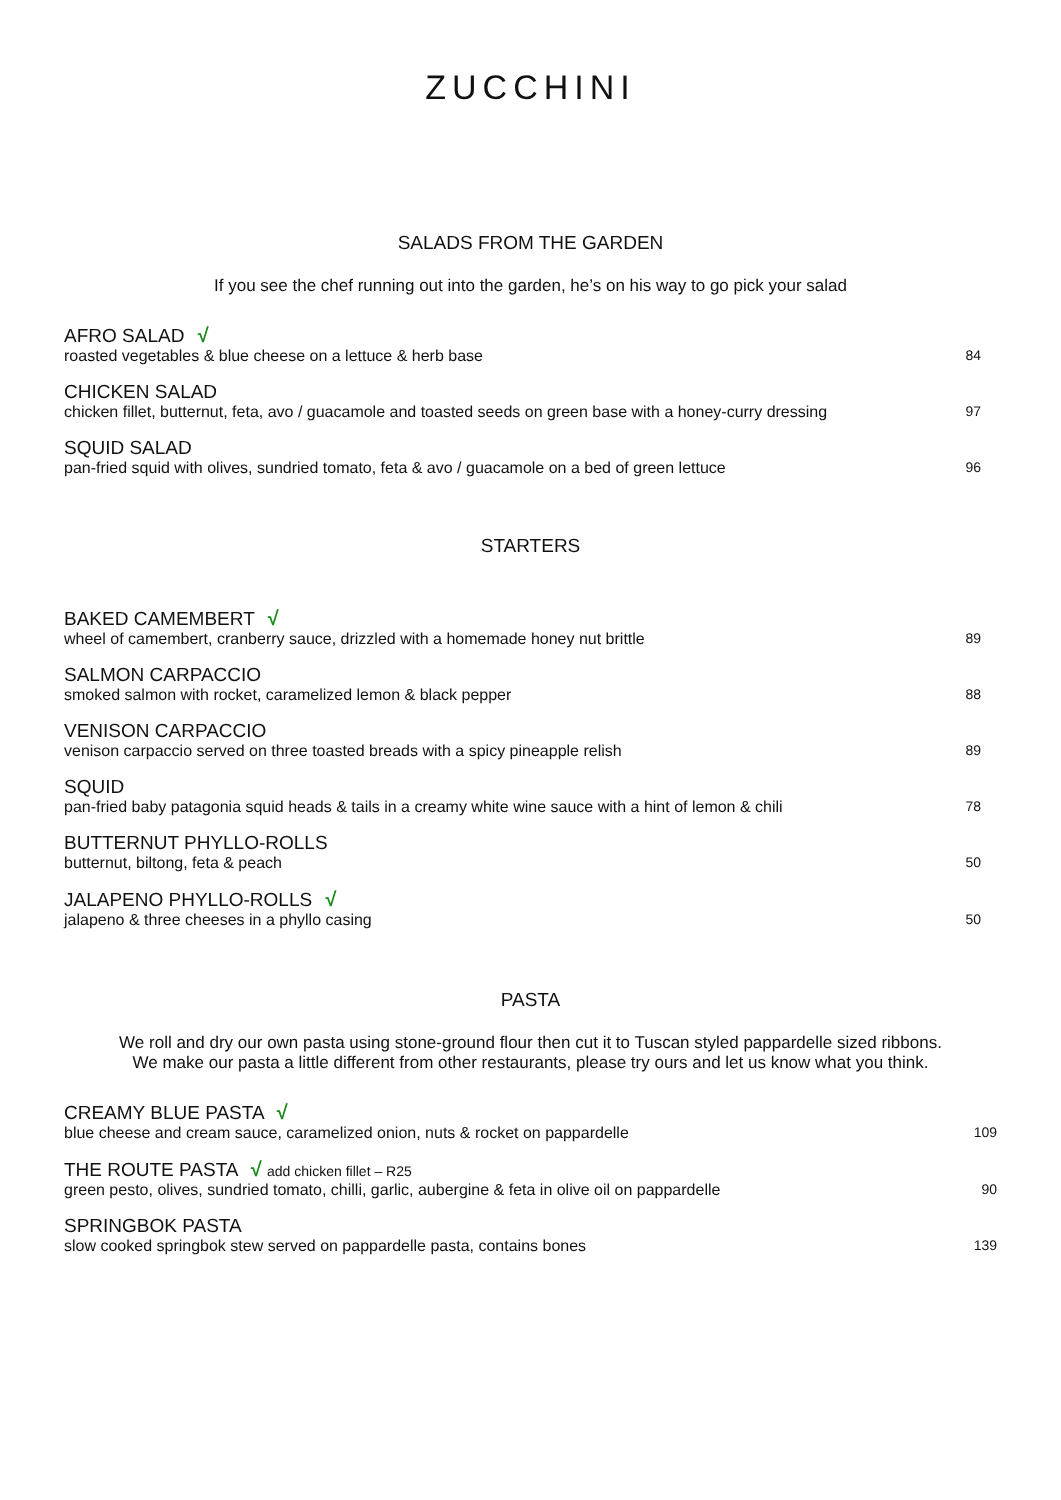ZUCCHINI
SALADS FROM THE GARDEN
If you see the chef running out into the garden, he’s on his way to go pick your salad
AFRO SALAD √
roasted vegetables & blue cheese on a lettuce & herb base 84
CHICKEN SALAD
chicken fillet, butternut, feta, avo / guacamole and toasted seeds on green base with a honey-curry dressing 97
SQUID SALAD
pan-fried squid with olives, sundried tomato, feta & avo / guacamole on a bed of green lettuce 96
STARTERS
BAKED CAMEMBERT √
wheel of camembert, cranberry sauce, drizzled with a homemade honey nut brittle 89
SALMON CARPACCIO
smoked salmon with rocket, caramelized lemon & black pepper 88
VENISON CARPACCIO
venison carpaccio served on three toasted breads with a spicy pineapple relish 89
SQUID
pan-fried baby patagonia squid heads & tails in a creamy white wine sauce with a hint of lemon & chili 78
BUTTERNUT PHYLLO-ROLLS
butternut, biltong, feta & peach 50
JALAPENO PHYLLO-ROLLS √
jalapeno & three cheeses in a phyllo casing 50
PASTA
We roll and dry our own pasta using stone-ground flour then cut it to Tuscan styled pappardelle sized ribbons.
We make our pasta a little different from other restaurants, please try ours and let us know what you think.
CREAMY BLUE PASTA √
blue cheese and cream sauce, caramelized onion, nuts & rocket on pappardelle 109
THE ROUTE PASTA √ add chicken fillet – R25
green pesto, olives, sundried tomato, chilli, garlic, aubergine & feta in olive oil on pappardelle 90
SPRINGBOK PASTA
slow cooked springbok stew served on pappardelle pasta, contains bones 139